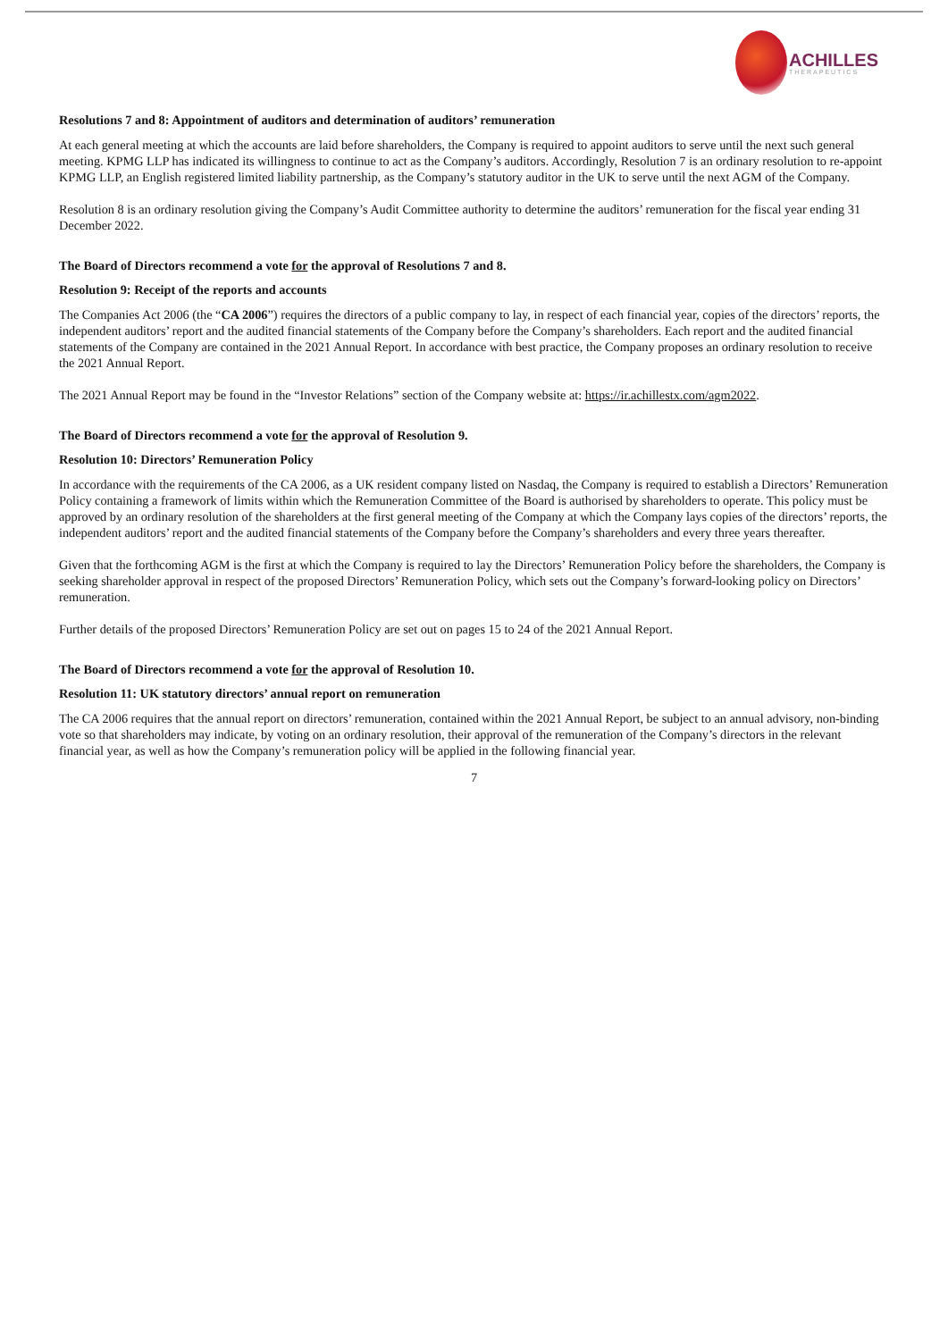ACHILLES
THERAPEUTICS
Resolutions 7 and 8: Appointment of auditors and determination of auditors’ remuneration
At each general meeting at which the accounts are laid before shareholders, the Company is required to appoint auditors to serve until the next such general meeting. KPMG LLP has indicated its willingness to continue to act as the Company’s auditors. Accordingly, Resolution 7 is an ordinary resolution to re-appoint KPMG LLP, an English registered limited liability partnership, as the Company’s statutory auditor in the UK to serve until the next AGM of the Company.
Resolution 8 is an ordinary resolution giving the Company’s Audit Committee authority to determine the auditors’ remuneration for the fiscal year ending 31 December 2022.
The Board of Directors recommend a vote for the approval of Resolutions 7 and 8.
Resolution 9: Receipt of the reports and accounts
The Companies Act 2006 (the “CA 2006”) requires the directors of a public company to lay, in respect of each financial year, copies of the directors’ reports, the independent auditors’ report and the audited financial statements of the Company before the Company’s shareholders. Each report and the audited financial statements of the Company are contained in the 2021 Annual Report. In accordance with best practice, the Company proposes an ordinary resolution to receive the 2021 Annual Report.
The 2021 Annual Report may be found in the “Investor Relations” section of the Company website at: https://ir.achillestx.com/agm2022.
The Board of Directors recommend a vote for the approval of Resolution 9.
Resolution 10: Directors’ Remuneration Policy
In accordance with the requirements of the CA 2006, as a UK resident company listed on Nasdaq, the Company is required to establish a Directors’ Remuneration Policy containing a framework of limits within which the Remuneration Committee of the Board is authorised by shareholders to operate. This policy must be approved by an ordinary resolution of the shareholders at the first general meeting of the Company at which the Company lays copies of the directors’ reports, the independent auditors’ report and the audited financial statements of the Company before the Company’s shareholders and every three years thereafter.
Given that the forthcoming AGM is the first at which the Company is required to lay the Directors’ Remuneration Policy before the shareholders, the Company is seeking shareholder approval in respect of the proposed Directors’ Remuneration Policy, which sets out the Company’s forward-looking policy on Directors’ remuneration.
Further details of the proposed Directors’ Remuneration Policy are set out on pages 15 to 24 of the 2021 Annual Report.
The Board of Directors recommend a vote for the approval of Resolution 10.
Resolution 11: UK statutory directors’ annual report on remuneration
The CA 2006 requires that the annual report on directors’ remuneration, contained within the 2021 Annual Report, be subject to an annual advisory, non-binding vote so that shareholders may indicate, by voting on an ordinary resolution, their approval of the remuneration of the Company’s directors in the relevant financial year, as well as how the Company’s remuneration policy will be applied in the following financial year.
7